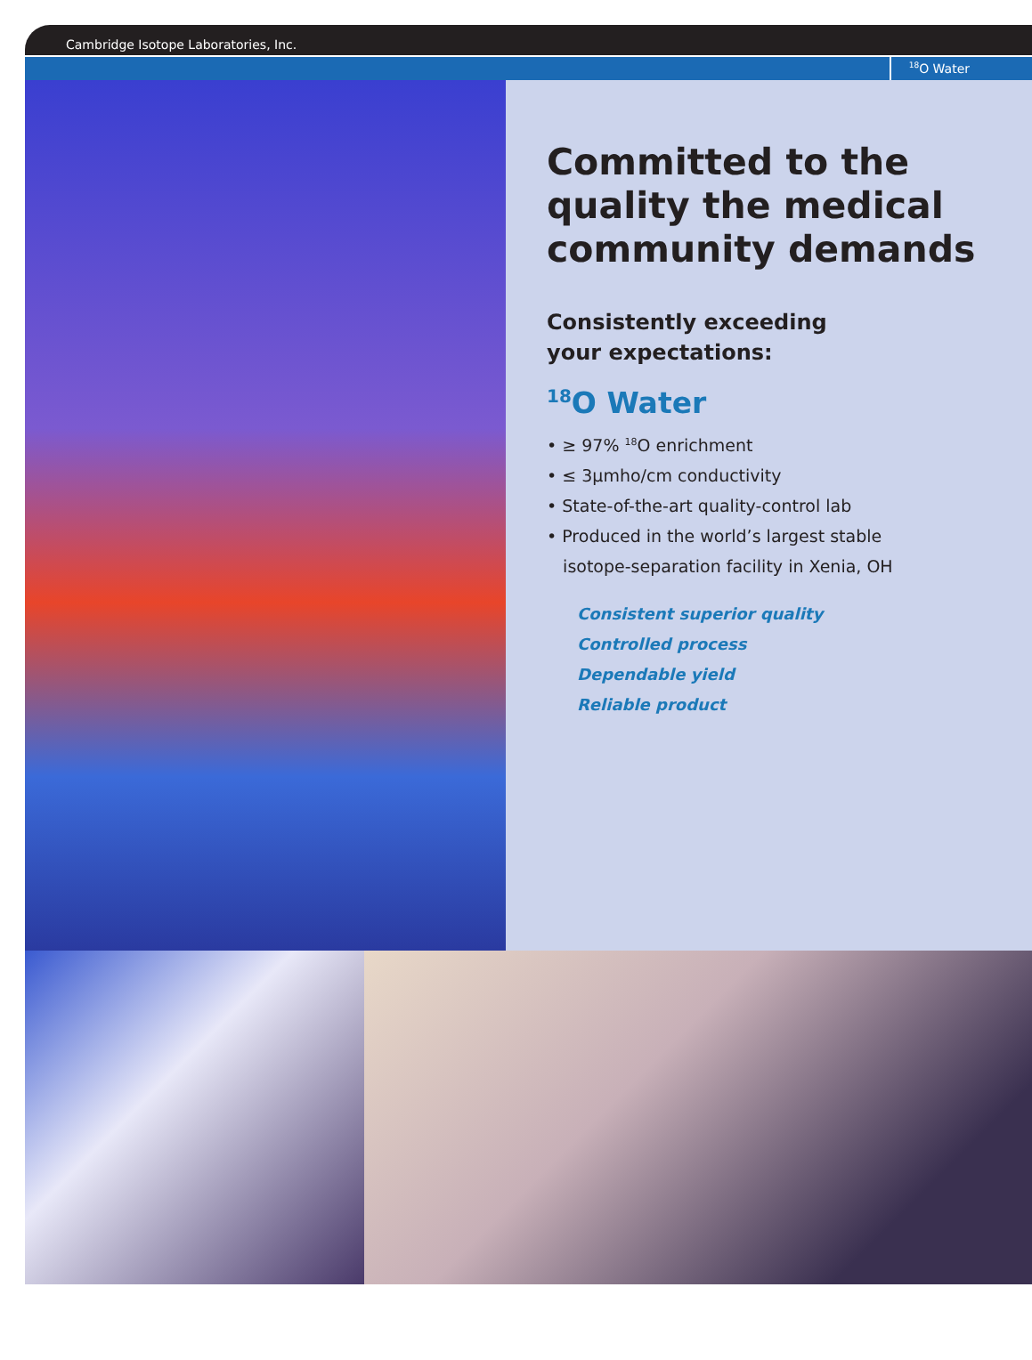Cambridge Isotope Laboratories, Inc.
<sup>18</sup>O Water
Committed to the quality the medical community demands
Consistently exceeding
your expectations:
<sup>18</sup>O Water
• ≥ 97% <sup>18</sup>O enrichment
• ≤ 3μmho/cm conductivity
• State-of-the-art quality-control lab
• Produced in the world’s largest stable
isotope-separation facility in Xenia, OH
Consistent superior quality
Controlled process
Dependable yield
Reliable product